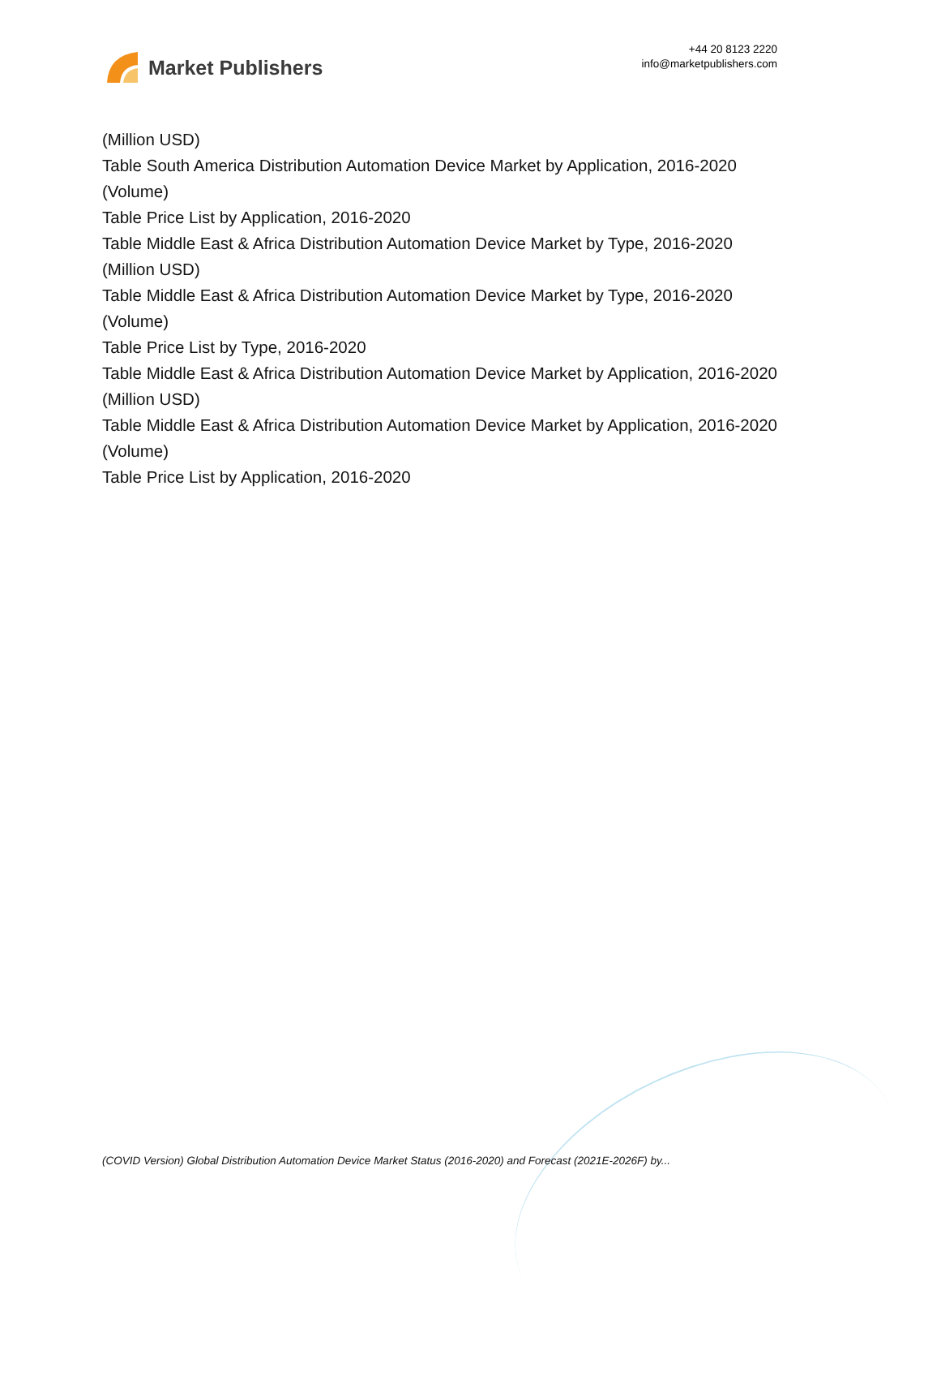Market Publishers
+44 20 8123 2220
info@marketpublishers.com
(Million USD)
Table South America Distribution Automation Device Market by Application, 2016-2020 (Volume)
Table Price List by Application, 2016-2020
Table Middle East & Africa Distribution Automation Device Market by Type, 2016-2020 (Million USD)
Table Middle East & Africa Distribution Automation Device Market by Type, 2016-2020 (Volume)
Table Price List by Type, 2016-2020
Table Middle East & Africa Distribution Automation Device Market by Application, 2016-2020 (Million USD)
Table Middle East & Africa Distribution Automation Device Market by Application, 2016-2020 (Volume)
Table Price List by Application, 2016-2020
(COVID Version) Global Distribution Automation Device Market Status (2016-2020) and Forecast (2021E-2026F) by...